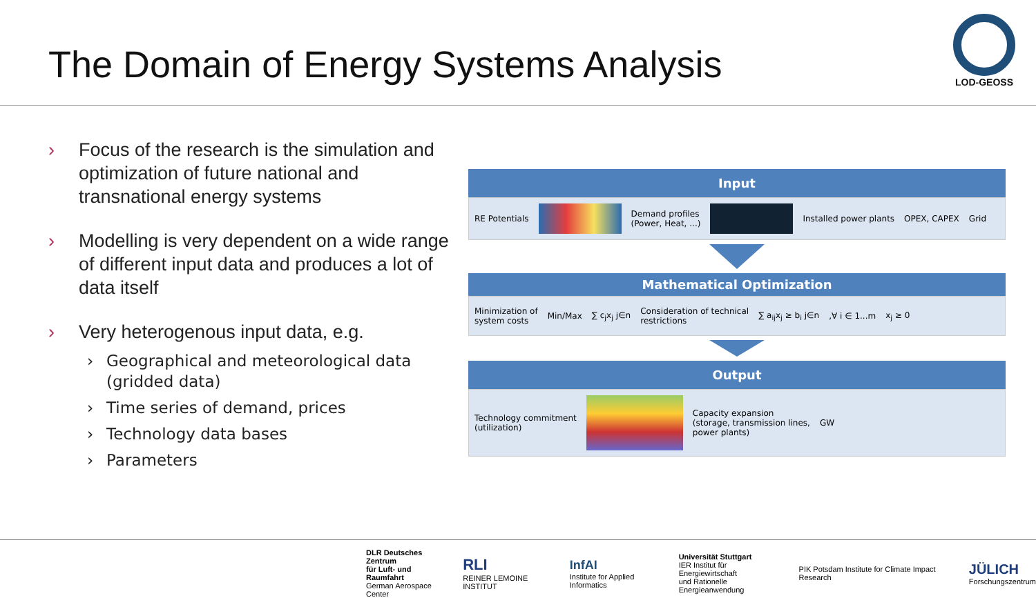The Domain of Energy Systems Analysis
LOD-GEOSS
› Focus of the research is the simulation and optimization of future national and transnational energy systems
› Modelling is very dependent on a wide range of different input data and produces a lot of data itself
› Very heterogenous input data, e.g.
› Geographical and meteorological data (gridded data)
› Time series of demand, prices
› Technology data bases
› Parameters
Input
RE Potentials
Demand profiles
(Power, Heat, ...)
Installed power plants OPEX, CAPEX Grid
Mathematical Optimization
Minimization of
system costs Min/Max ∑ c<sub>j</sub>x<sub>j</sub> j∈n Consideration of technical
restrictions ∑ a<sub>ij</sub>x<sub>j</sub> ≥ b<sub>i</sub> j∈n,∀ i ∈ 1...m x<sub>j</sub> ≥ 0
Output
Technology commitment
(utilization)
Capacity expansion
(storage, transmission lines,
power plants) GW
DLR Deutsches Zentrum
für Luft- und Raumfahrt
German Aerospace Center
RLI
REINER LEMOINE INSTITUT
InfAI
Institute for Applied Informatics
Universität Stuttgart
IER Institut für Energiewirtschaft
und Rationelle Energieanwendung
PIK Potsdam Institute for Climate Impact Research
JÜLICH
Forschungszentrum